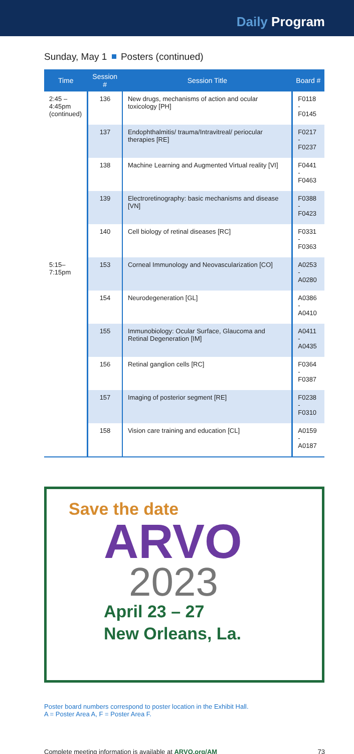Daily Program
Sunday, May 1 Posters (continued)
| Time | Session # | Session Title | Board # |
| --- | --- | --- | --- |
| 2:45 – 4:45pm (continued) | 136 | New drugs, mechanisms of action and ocular toxicology [PH] | F0118 - F0145 |
| | 137 | Endophthalmitis/ trauma/Intravitreal/ periocular therapies [RE] | F0217 - F0237 |
| | 138 | Machine Learning and Augmented Virtual reality [VI] | F0441 - F0463 |
| | 139 | Electroretinography: basic mechanisms and disease [VN] | F0388 - F0423 |
| | 140 | Cell biology of retinal diseases [RC] | F0331 - F0363 |
| 5:15– 7:15pm | 153 | Corneal Immunology and Neovascularization [CO] | A0253 - A0280 |
| | 154 | Neurodegeneration [GL] | A0386 - A0410 |
| | 155 | Immunobiology: Ocular Surface, Glaucoma and Retinal Degeneration [IM] | A0411 - A0435 |
| | 156 | Retinal ganglion cells [RC] | F0364 - F0387 |
| | 157 | Imaging of posterior segment [RE] | F0238 - F0310 |
| | 158 | Vision care training and education [CL] | A0159 - A0187 |
Save the date
ARVO
2023
April 23 – 27
New Orleans, La.
Poster board numbers correspond to poster location in the Exhibit Hall.
A = Poster Area A, F = Poster Area F.
Complete meeting information is available at ARVO.org/AM 73